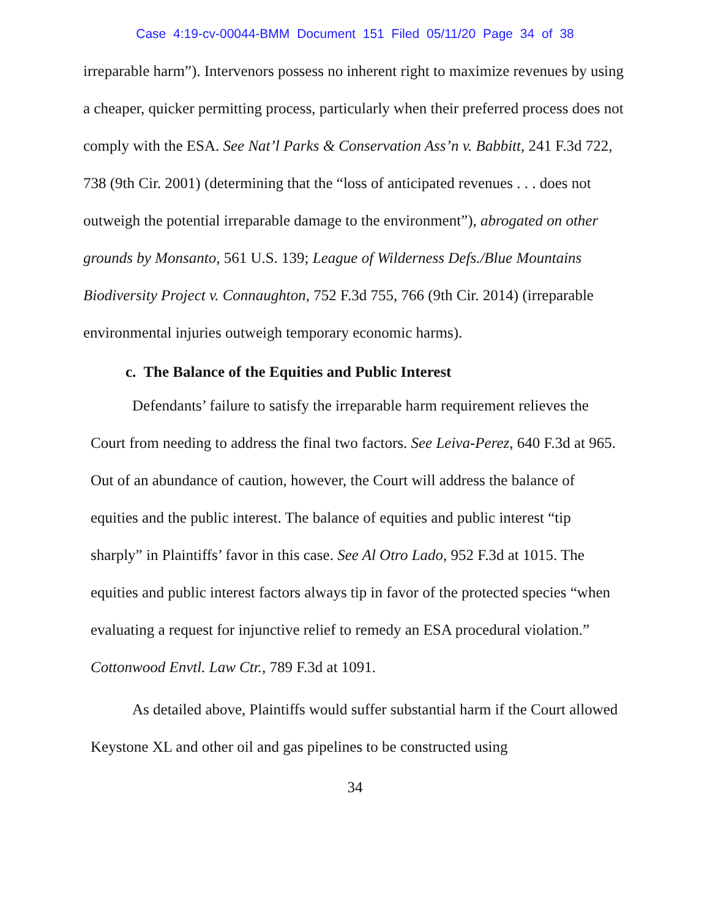Case 4:19-cv-00044-BMM Document 151 Filed 05/11/20 Page 34 of 38
irreparable harm”). Intervenors possess no inherent right to maximize revenues by using a cheaper, quicker permitting process, particularly when their preferred process does not comply with the ESA. See Nat’l Parks & Conservation Ass’n v. Babbitt, 241 F.3d 722, 738 (9th Cir. 2001) (determining that the “loss of anticipated revenues . . . does not outweigh the potential irreparable damage to the environment”), abrogated on other grounds by Monsanto, 561 U.S. 139; League of Wilderness Defs./Blue Mountains Biodiversity Project v. Connaughton, 752 F.3d 755, 766 (9th Cir. 2014) (irreparable environmental injuries outweigh temporary economic harms).
c. The Balance of the Equities and Public Interest
Defendants’ failure to satisfy the irreparable harm requirement relieves the Court from needing to address the final two factors. See Leiva-Perez, 640 F.3d at 965. Out of an abundance of caution, however, the Court will address the balance of equities and the public interest. The balance of equities and public interest “tip sharply” in Plaintiffs’ favor in this case. See Al Otro Lado, 952 F.3d at 1015. The equities and public interest factors always tip in favor of the protected species “when evaluating a request for injunctive relief to remedy an ESA procedural violation.” Cottonwood Envtl. Law Ctr., 789 F.3d at 1091.
As detailed above, Plaintiffs would suffer substantial harm if the Court allowed Keystone XL and other oil and gas pipelines to be constructed using
34